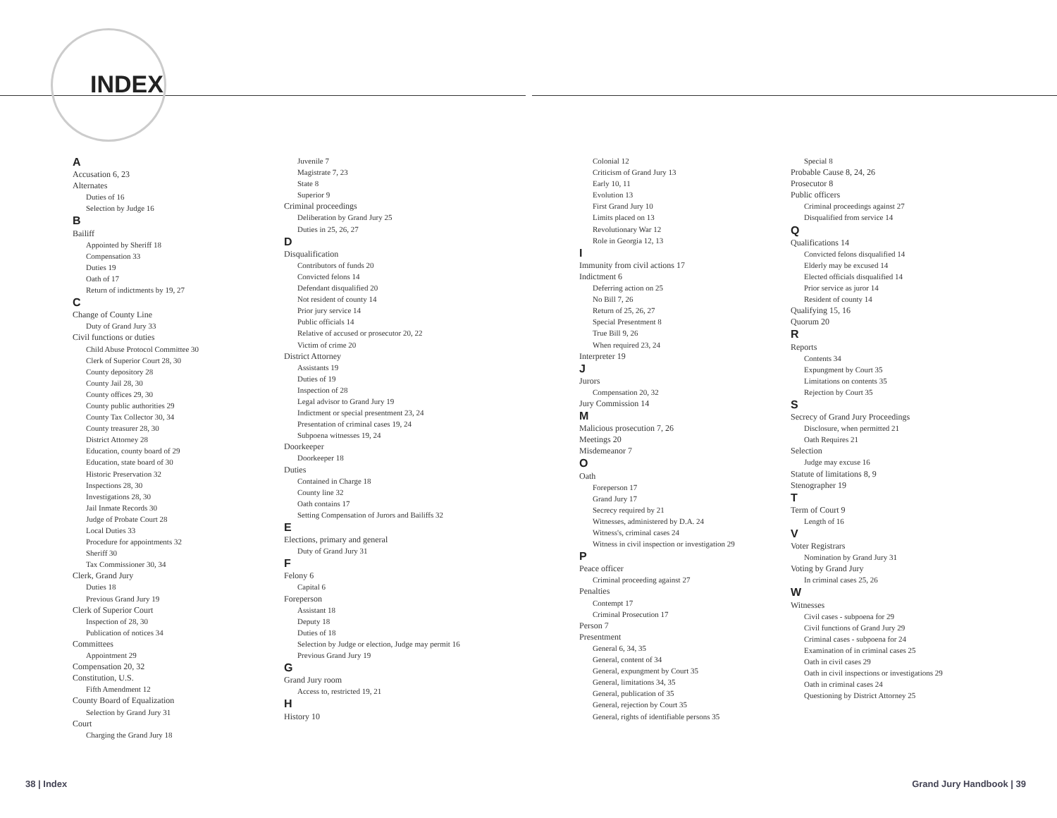INDEX
A
Accusation 6, 23
Alternates
Duties of 16
Selection by Judge 16
B
Bailiff
Appointed by Sheriff 18
Compensation 33
Duties 19
Oath of 17
Return of indictments by 19, 27
C
Change of County Line
Duty of Grand Jury 33
Civil functions or duties
Child Abuse Protocol Committee 30
Clerk of Superior Court 28, 30
County depository 28
County Jail 28, 30
County offices 29, 30
County public authorities 29
County Tax Collector 30, 34
County treasurer 28, 30
District Attorney 28
Education, county board of 29
Education, state board of 30
Historic Preservation 32
Inspections 28, 30
Investigations 28, 30
Jail Inmate Records 30
Judge of Probate Court 28
Local Duties 33
Procedure for appointments 32
Sheriff 30
Tax Commissioner 30, 34
Clerk, Grand Jury
Duties 18
Previous Grand Jury 19
Clerk of Superior Court
Inspection of 28, 30
Publication of notices 34
Committees
Appointment 29
Compensation 20, 32
Constitution, U.S.
Fifth Amendment 12
County Board of Equalization
Selection by Grand Jury 31
Court
Charging the Grand Jury 18
Juvenile 7
Magistrate 7, 23
State 8
Superior 9
Criminal proceedings
Deliberation by Grand Jury 25
Duties in 25, 26, 27
D
Disqualification
Contributors of funds 20
Convicted felons 14
Defendant disqualified 20
Not resident of county 14
Prior jury service 14
Public officials 14
Relative of accused or prosecutor 20, 22
Victim of crime 20
District Attorney
Assistants 19
Duties of 19
Inspection of 28
Legal advisor to Grand Jury 19
Indictment or special presentment 23, 24
Presentation of criminal cases 19, 24
Subpoena witnesses 19, 24
Doorkeeper
Doorkeeper 18
Duties
Contained in Charge 18
County line 32
Oath contains 17
Setting Compensation of Jurors and Bailiffs 32
E
Elections, primary and general
Duty of Grand Jury 31
F
Felony 6
Capital 6
Foreperson
Assistant 18
Deputy 18
Duties of 18
Selection by Judge or election, Judge may permit 16
Previous Grand Jury 19
G
Grand Jury room
Access to, restricted 19, 21
H
History 10
Colonial 12
Criticism of Grand Jury 13
Early 10, 11
Evolution 13
First Grand Jury 10
Limits placed on 13
Revolutionary War 12
Role in Georgia 12, 13
I
Immunity from civil actions 17
Indictment 6
Deferring action on 25
No Bill 7, 26
Return of 25, 26, 27
Special Presentment 8
True Bill 9, 26
When required 23, 24
Interpreter 19
J
Jurors
Compensation 20, 32
Jury Commission 14
M
Malicious prosecution 7, 26
Meetings 20
Misdemeanor 7
O
Oath
Foreperson 17
Grand Jury 17
Secrecy required by 21
Witnesses, administered by D.A. 24
Witness's, criminal cases 24
Witness in civil inspection or investigation 29
P
Peace officer
Criminal proceeding against 27
Penalties
Contempt 17
Criminal Prosecution 17
Person 7
Presentment
General 6, 34, 35
General, content of 34
General, expungment by Court 35
General, limitations 34, 35
General, publication of 35
General, rejection by Court 35
General, rights of identifiable persons 35
Special 8
Probable Cause 8, 24, 26
Prosecutor 8
Public officers
Criminal proceedings against 27
Disqualified from service 14
Q
Qualifications 14
Convicted felons disqualified 14
Elderly may be excused 14
Elected officials disqualified 14
Prior service as juror 14
Resident of county 14
Qualifying 15, 16
Quorum 20
R
Reports
Contents 34
Expungment by Court 35
Limitations on contents 35
Rejection by Court 35
S
Secrecy of Grand Jury Proceedings
Disclosure, when permitted 21
Oath Requires 21
Selection
Judge may excuse 16
Statute of limitations 8, 9
Stenographer 19
T
Term of Court 9
Length of 16
V
Voter Registrars
Nomination by Grand Jury 31
Voting by Grand Jury
In criminal cases 25, 26
W
Witnesses
Civil cases - subpoena for 29
Civil functions of Grand Jury 29
Criminal cases - subpoena for 24
Examination of in criminal cases 25
Oath in civil cases 29
Oath in civil inspections or investigations 29
Oath in criminal cases 24
Questioning by District Attorney 25
38 | Index Grand Jury Handbook | 39